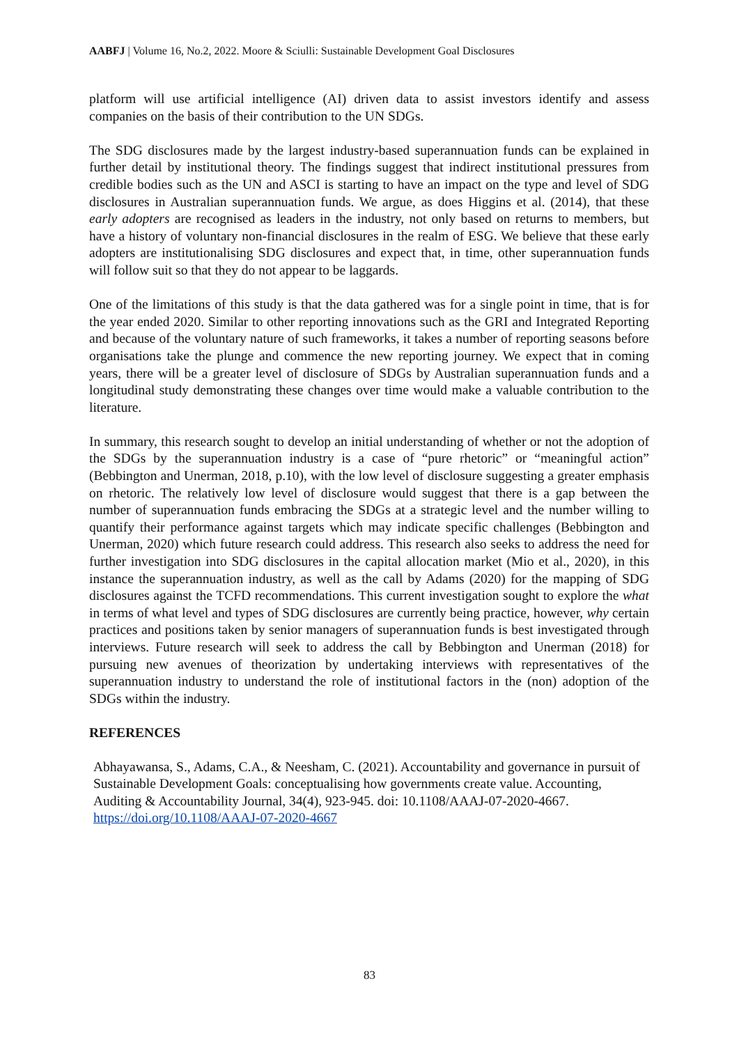AABFJ | Volume 16, No.2, 2022. Moore & Sciulli: Sustainable Development Goal Disclosures
platform will use artificial intelligence (AI) driven data to assist investors identify and assess companies on the basis of their contribution to the UN SDGs.
The SDG disclosures made by the largest industry-based superannuation funds can be explained in further detail by institutional theory. The findings suggest that indirect institutional pressures from credible bodies such as the UN and ASCI is starting to have an impact on the type and level of SDG disclosures in Australian superannuation funds. We argue, as does Higgins et al. (2014), that these early adopters are recognised as leaders in the industry, not only based on returns to members, but have a history of voluntary non-financial disclosures in the realm of ESG. We believe that these early adopters are institutionalising SDG disclosures and expect that, in time, other superannuation funds will follow suit so that they do not appear to be laggards.
One of the limitations of this study is that the data gathered was for a single point in time, that is for the year ended 2020. Similar to other reporting innovations such as the GRI and Integrated Reporting and because of the voluntary nature of such frameworks, it takes a number of reporting seasons before organisations take the plunge and commence the new reporting journey. We expect that in coming years, there will be a greater level of disclosure of SDGs by Australian superannuation funds and a longitudinal study demonstrating these changes over time would make a valuable contribution to the literature.
In summary, this research sought to develop an initial understanding of whether or not the adoption of the SDGs by the superannuation industry is a case of “pure rhetoric” or “meaningful action” (Bebbington and Unerman, 2018, p.10), with the low level of disclosure suggesting a greater emphasis on rhetoric. The relatively low level of disclosure would suggest that there is a gap between the number of superannuation funds embracing the SDGs at a strategic level and the number willing to quantify their performance against targets which may indicate specific challenges (Bebbington and Unerman, 2020) which future research could address. This research also seeks to address the need for further investigation into SDG disclosures in the capital allocation market (Mio et al., 2020), in this instance the superannuation industry, as well as the call by Adams (2020) for the mapping of SDG disclosures against the TCFD recommendations. This current investigation sought to explore the what in terms of what level and types of SDG disclosures are currently being practice, however, why certain practices and positions taken by senior managers of superannuation funds is best investigated through interviews. Future research will seek to address the call by Bebbington and Unerman (2018) for pursuing new avenues of theorization by undertaking interviews with representatives of the superannuation industry to understand the role of institutional factors in the (non) adoption of the SDGs within the industry.
REFERENCES
Abhayawansa, S., Adams, C.A., & Neesham, C. (2021). Accountability and governance in pursuit of Sustainable Development Goals: conceptualising how governments create value. Accounting, Auditing & Accountability Journal, 34(4), 923-945. doi: 10.1108/AAAJ-07-2020-4667.
https://doi.org/10.1108/AAAJ-07-2020-4667
83